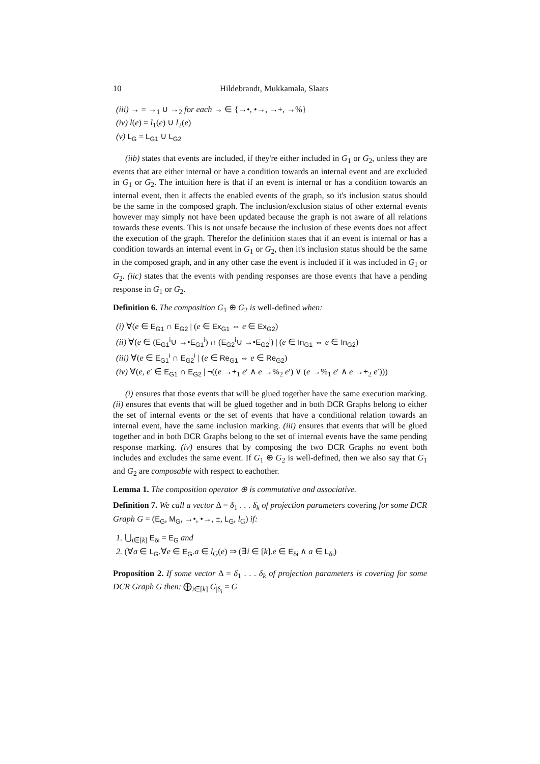10 Hildebrandt, Mukkamala, Slaats
(iii) → = →<sub>1</sub> ∪ →<sub>2</sub> for each → ∈ {→•, •→, →+, →%}
(iv) l(e) = l<sub>1</sub>(e) ∪ l<sub>2</sub>(e)
(v) L<sub>G</sub> = L<sub>G1</sub> ∪ L<sub>G2</sub>
(iib) states that events are included, if they're either included in G<sub>1</sub> or G<sub>2</sub>, unless they are events that are either internal or have a condition towards an internal event and are excluded in G<sub>1</sub> or G<sub>2</sub>. The intuition here is that if an event is internal or has a condition towards an internal event, then it affects the enabled events of the graph, so it's inclusion status should be the same in the composed graph. The inclusion/exclusion status of other external events however may simply not have been updated because the graph is not aware of all relations towards these events. This is not unsafe because the inclusion of these events does not affect the execution of the graph. Therefor the definition states that if an event is internal or has a condition towards an internal event in G<sub>1</sub> or G<sub>2</sub>, then it's inclusion status should be the same in the composed graph, and in any other case the event is included if it was included in G<sub>1</sub> or G<sub>2</sub>. (iic) states that the events with pending responses are those events that have a pending response in G<sub>1</sub> or G<sub>2</sub>.
Definition 6. The composition G<sub>1</sub> ⊕ G<sub>2</sub> is well-defined when:
(i) ∀(e ∈ E<sub>G1</sub> ∩ E<sub>G2</sub> | (e ∈ Ex<sub>G1</sub> ⇔ e ∈ Ex<sub>G2</sub>)
(ii) ∀(e ∈ (E<sub>G1</sub><sup>i</sup>∪ →•E<sub>G1</sub><sup>i</sup>) ∩ (E<sub>G2</sub><sup>i</sup>∪ →•E<sub>G2</sub><sup>i</sup>) | (e ∈ In<sub>G1</sub> ⇔ e ∈ In<sub>G2</sub>)
(iii) ∀(e ∈ E<sub>G1</sub><sup>i</sup> ∩ E<sub>G2</sub><sup>i</sup> | (e ∈ Re<sub>G1</sub> ⇔ e ∈ Re<sub>G2</sub>)
(iv) ∀(e, e′ ∈ E<sub>G1</sub> ∩ E<sub>G2</sub> | ¬((e →+<sub>1</sub> e′ ∧ e →%<sub>2</sub> e′) ∨ (e →%<sub>1</sub> e′ ∧ e →+<sub>2</sub> e′)))
(i) ensures that those events that will be glued together have the same execution marking. (ii) ensures that events that will be glued together and in both DCR Graphs belong to either the set of internal events or the set of events that have a conditional relation towards an internal event, have the same inclusion marking. (iii) ensures that events that will be glued together and in both DCR Graphs belong to the set of internal events have the same pending response marking. (iv) ensures that by composing the two DCR Graphs no event both includes and excludes the same event. If G<sub>1</sub> ⊕ G<sub>2</sub> is well-defined, then we also say that G<sub>1</sub> and G<sub>2</sub> are composable with respect to eachother.
Lemma 1. The composition operator ⊕ is commutative and associative.
Definition 7. We call a vector Δ = δ<sub>1</sub> . . . δ<sub>k</sub> of projection parameters covering for some DCR Graph G = (E<sub>G</sub>, M<sub>G</sub>, →•, •→, ±, L<sub>G</sub>, l<sub>G</sub>) if:
1. ⋃<sub>i∈[k]</sub> E<sub>δi</sub> = E<sub>G</sub> and
2. (∀a ∈ L<sub>G</sub>.∀e ∈ E<sub>G</sub>.a ∈ l<sub>G</sub>(e) ⇒ (∃i ∈ [k].e ∈ E<sub>δi</sub> ∧ a ∈ L<sub>δi</sub>)
Proposition 2. If some vector Δ = δ<sub>1</sub> . . . δ<sub>k</sub> of projection parameters is covering for some DCR Graph G then: ⨁<sub>i∈[k]</sub> G<sub>|δ<sub>i</sub></sub> = G